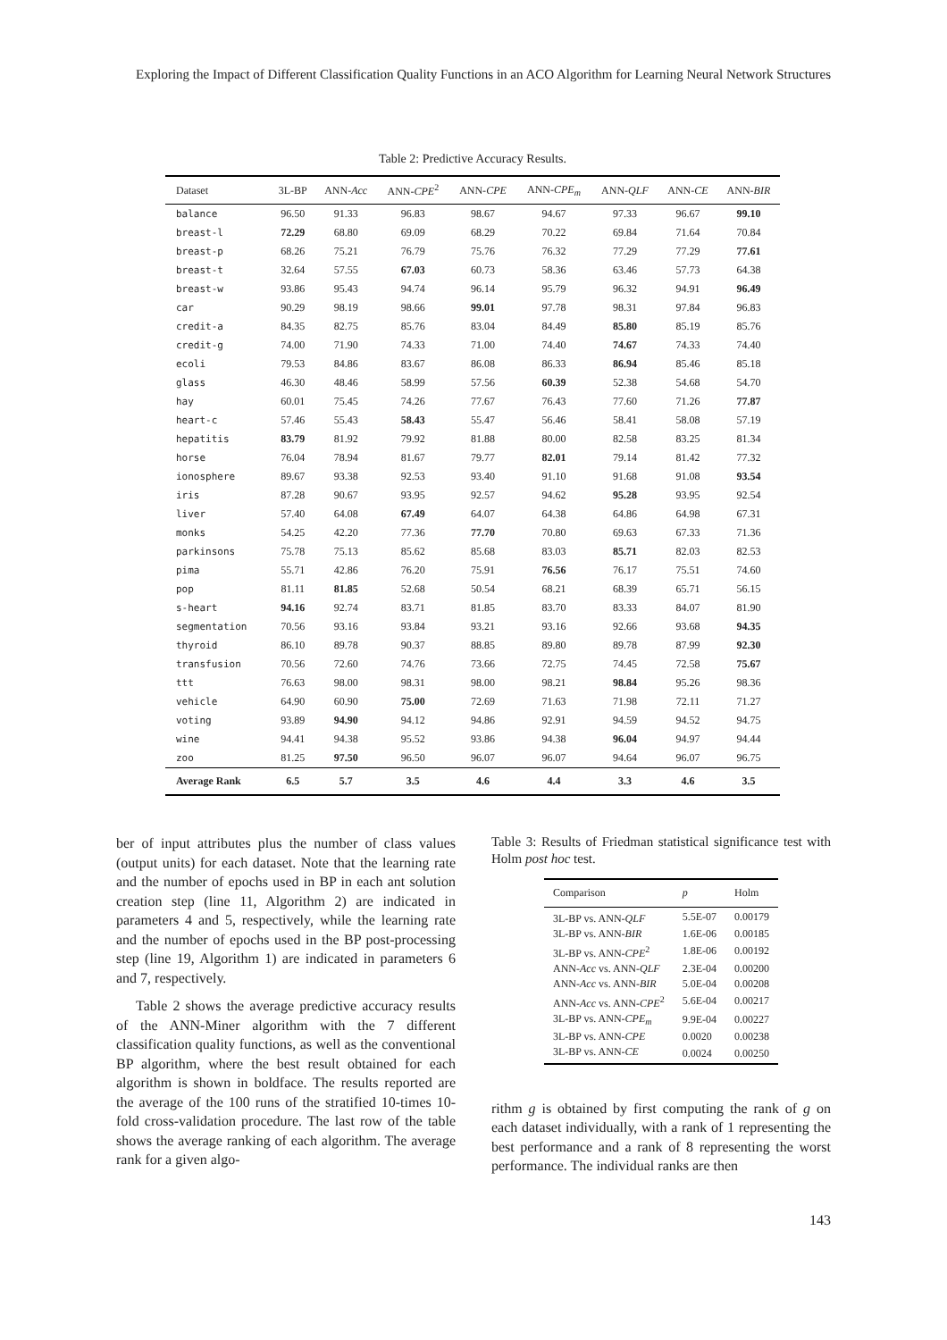Exploring the Impact of Different Classification Quality Functions in an ACO Algorithm for Learning Neural Network Structures
Table 2: Predictive Accuracy Results.
| Dataset | 3L-BP | ANN- Acc | ANN- CPE<sup>2</sup> | ANN- CPE | ANN- CPE<sub>m</sub> | ANN- QLF | ANN- CE | ANN- BIR |
| --- | --- | --- | --- | --- | --- | --- | --- | --- |
| balance | 96.50 | 91.33 | 96.83 | 98.67 | 94.67 | 97.33 | 96.67 | 99.10 |
| breast-l | 72.29 | 68.80 | 69.09 | 68.29 | 70.22 | 69.84 | 71.64 | 70.84 |
| breast-p | 68.26 | 75.21 | 76.79 | 75.76 | 76.32 | 77.29 | 77.29 | 77.61 |
| breast-t | 32.64 | 57.55 | 67.03 | 60.73 | 58.36 | 63.46 | 57.73 | 64.38 |
| breast-w | 93.86 | 95.43 | 94.74 | 96.14 | 95.79 | 96.32 | 94.91 | 96.49 |
| car | 90.29 | 98.19 | 98.66 | 99.01 | 97.78 | 98.31 | 97.84 | 96.83 |
| credit-a | 84.35 | 82.75 | 85.76 | 83.04 | 84.49 | 85.80 | 85.19 | 85.76 |
| credit-g | 74.00 | 71.90 | 74.33 | 71.00 | 74.40 | 74.67 | 74.33 | 74.40 |
| ecoli | 79.53 | 84.86 | 83.67 | 86.08 | 86.33 | 86.94 | 85.46 | 85.18 |
| glass | 46.30 | 48.46 | 58.99 | 57.56 | 60.39 | 52.38 | 54.68 | 54.70 |
| hay | 60.01 | 75.45 | 74.26 | 77.67 | 76.43 | 77.60 | 71.26 | 77.87 |
| heart-c | 57.46 | 55.43 | 58.43 | 55.47 | 56.46 | 58.41 | 58.08 | 57.19 |
| hepatitis | 83.79 | 81.92 | 79.92 | 81.88 | 80.00 | 82.58 | 83.25 | 81.34 |
| horse | 76.04 | 78.94 | 81.67 | 79.77 | 82.01 | 79.14 | 81.42 | 77.32 |
| ionosphere | 89.67 | 93.38 | 92.53 | 93.40 | 91.10 | 91.68 | 91.08 | 93.54 |
| iris | 87.28 | 90.67 | 93.95 | 92.57 | 94.62 | 95.28 | 93.95 | 92.54 |
| liver | 57.40 | 64.08 | 67.49 | 64.07 | 64.38 | 64.86 | 64.98 | 67.31 |
| monks | 54.25 | 42.20 | 77.36 | 77.70 | 70.80 | 69.63 | 67.33 | 71.36 |
| parkinsons | 75.78 | 75.13 | 85.62 | 85.68 | 83.03 | 85.71 | 82.03 | 82.53 |
| pima | 55.71 | 42.86 | 76.20 | 75.91 | 76.56 | 76.17 | 75.51 | 74.60 |
| pop | 81.11 | 81.85 | 52.68 | 50.54 | 68.21 | 68.39 | 65.71 | 56.15 |
| s-heart | 94.16 | 92.74 | 83.71 | 81.85 | 83.70 | 83.33 | 84.07 | 81.90 |
| segmentation | 70.56 | 93.16 | 93.84 | 93.21 | 93.16 | 92.66 | 93.68 | 94.35 |
| thyroid | 86.10 | 89.78 | 90.37 | 88.85 | 89.80 | 89.78 | 87.99 | 92.30 |
| transfusion | 70.56 | 72.60 | 74.76 | 73.66 | 72.75 | 74.45 | 72.58 | 75.67 |
| ttt | 76.63 | 98.00 | 98.31 | 98.00 | 98.21 | 98.84 | 95.26 | 98.36 |
| vehicle | 64.90 | 60.90 | 75.00 | 72.69 | 71.63 | 71.98 | 72.11 | 71.27 |
| voting | 93.89 | 94.90 | 94.12 | 94.86 | 92.91 | 94.59 | 94.52 | 94.75 |
| wine | 94.41 | 94.38 | 95.52 | 93.86 | 94.38 | 96.04 | 94.97 | 94.44 |
| zoo | 81.25 | 97.50 | 96.50 | 96.07 | 96.07 | 94.64 | 96.07 | 96.75 |
| Average Rank | 6.5 | 5.7 | 3.5 | 4.6 | 4.4 | 3.3 | 4.6 | 3.5 |
ber of input attributes plus the number of class values (output units) for each dataset. Note that the learning rate and the number of epochs used in BP in each ant solution creation step (line 11, Algorithm 2) are indicated in parameters 4 and 5, respectively, while the learning rate and the number of epochs used in the BP post-processing step (line 19, Algorithm 1) are indicated in parameters 6 and 7, respectively.
Table 2 shows the average predictive accuracy results of the ANN-Miner algorithm with the 7 different classification quality functions, as well as the conventional BP algorithm, where the best result obtained for each algorithm is shown in boldface. The results reported are the average of the 100 runs of the stratified 10-times 10-fold cross-validation procedure. The last row of the table shows the average ranking of each algorithm. The average rank for a given algo-
Table 3: Results of Friedman statistical significance test with Holm post hoc test.
| Comparison | p | Holm |
| --- | --- | --- |
| 3L-BP vs. ANN- QLF | 5.5E-07 | 0.00179 |
| 3L-BP vs. ANN- BIR | 1.6E-06 | 0.00185 |
| 3L-BP vs. ANN- CPE<sup>2</sup> | 1.8E-06 | 0.00192 |
| ANN- Acc vs. ANN- QLF | 2.3E-04 | 0.00200 |
| ANN- Acc vs. ANN- BIR | 5.0E-04 | 0.00208 |
| ANN- Acc vs. ANN- CPE<sup>2</sup> | 5.6E-04 | 0.00217 |
| 3L-BP vs. ANN- CPE<sub>m</sub> | 9.9E-04 | 0.00227 |
| 3L-BP vs. ANN- CPE | 0.0020 | 0.00238 |
| 3L-BP vs. ANN- CE | 0.0024 | 0.00250 |
rithm g is obtained by first computing the rank of g on each dataset individually, with a rank of 1 representing the best performance and a rank of 8 representing the worst performance. The individual ranks are then
143